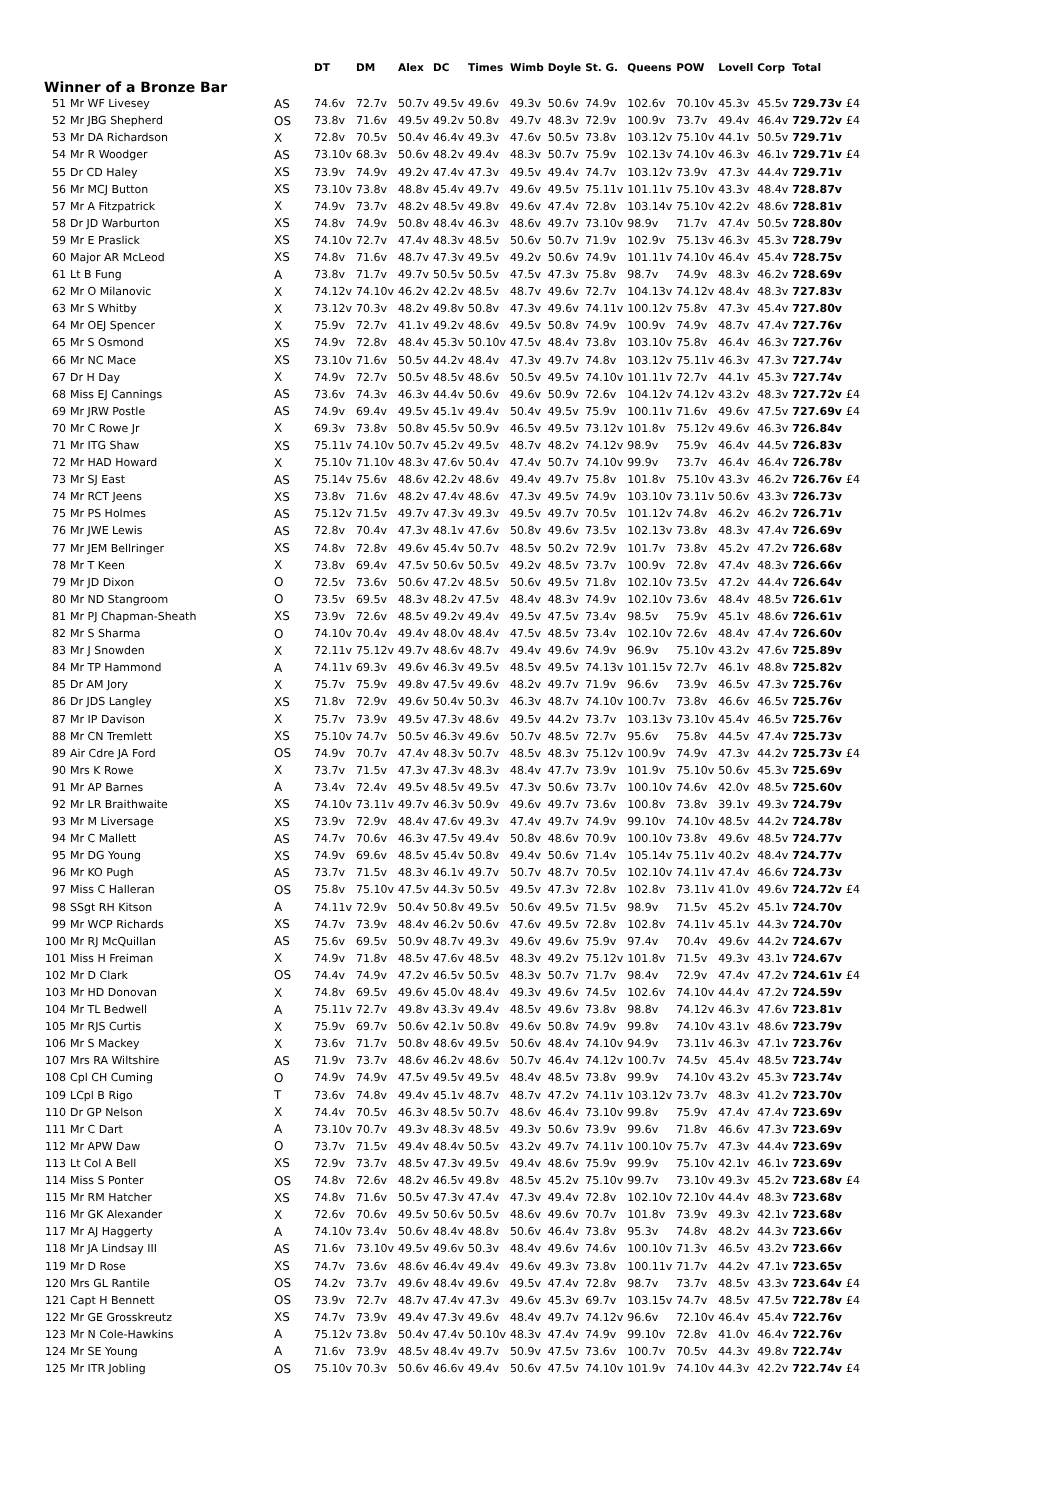| | | | DT | DM | Alex | DC | Times | Wimb | Doyle | St. G. | Queens | POW | Lovell | Corp | Total | |
| --- | --- | --- | --- | --- | --- | --- | --- | --- | --- | --- | --- | --- | --- | --- | --- | --- |
| Winner of a Bronze Bar | | | | | | | | | | | | | | | | |
| 51 | Mr WF Livesey | AS | 74.6v | 72.7v | 50.7v | 49.5v | 49.6v | 49.3v | 50.6v | 74.9v | 102.6v | 70.10v | 45.3v | 45.5v | 729.73v | £4 |
| 52 | Mr JBG Shepherd | OS | 73.8v | 71.6v | 49.5v | 49.2v | 50.8v | 49.7v | 48.3v | 72.9v | 100.9v | 73.7v | 49.4v | 46.4v | 729.72v | £4 |
| 53 | Mr DA Richardson | X | 72.8v | 70.5v | 50.4v | 46.4v | 49.3v | 47.6v | 50.5v | 73.8v | 103.12v | 75.10v | 44.1v | 50.5v | 729.71v | |
| 54 | Mr R Woodger | AS | 73.10v | 68.3v | 50.6v | 48.2v | 49.4v | 48.3v | 50.7v | 75.9v | 102.13v | 74.10v | 46.3v | 46.1v | 729.71v | £4 |
| 55 | Dr CD Haley | XS | 73.9v | 74.9v | 49.2v | 47.4v | 47.3v | 49.5v | 49.4v | 74.7v | 103.12v | 73.9v | 47.3v | 44.4v | 729.71v | |
| 56 | Mr MCJ Button | XS | 73.10v | 73.8v | 48.8v | 45.4v | 49.7v | 49.6v | 49.5v | 75.11v | 101.11v | 75.10v | 43.3v | 48.4v | 728.87v | |
| 57 | Mr A Fitzpatrick | X | 74.9v | 73.7v | 48.2v | 48.5v | 49.8v | 49.6v | 47.4v | 72.8v | 103.14v | 75.10v | 42.2v | 48.6v | 728.81v | |
| 58 | Dr JD Warburton | XS | 74.8v | 74.9v | 50.8v | 48.4v | 46.3v | 48.6v | 49.7v | 73.10v | 98.9v | 71.7v | 47.4v | 50.5v | 728.80v | |
| 59 | Mr E Praslick | XS | 74.10v | 72.7v | 47.4v | 48.3v | 48.5v | 50.6v | 50.7v | 71.9v | 102.9v | 75.13v | 46.3v | 45.3v | 728.79v | |
| 60 | Major AR McLeod | XS | 74.8v | 71.6v | 48.7v | 47.3v | 49.5v | 49.2v | 50.6v | 74.9v | 101.11v | 74.10v | 46.4v | 45.4v | 728.75v | |
| 61 | Lt B Fung | A | 73.8v | 71.7v | 49.7v | 50.5v | 50.5v | 47.5v | 47.3v | 75.8v | 98.7v | 74.9v | 48.3v | 46.2v | 728.69v | |
| 62 | Mr O Milanovic | X | 74.12v | 74.10v | 46.2v | 42.2v | 48.5v | 48.7v | 49.6v | 72.7v | 104.13v | 74.12v | 48.4v | 48.3v | 727.83v | |
| 63 | Mr S Whitby | X | 73.12v | 70.3v | 48.2v | 49.8v | 50.8v | 47.3v | 49.6v | 74.11v | 100.12v | 75.8v | 47.3v | 45.4v | 727.80v | |
| 64 | Mr OEJ Spencer | X | 75.9v | 72.7v | 41.1v | 49.2v | 48.6v | 49.5v | 50.8v | 74.9v | 100.9v | 74.9v | 48.7v | 47.4v | 727.76v | |
| 65 | Mr S Osmond | XS | 74.9v | 72.8v | 48.4v | 45.3v | 50.10v | 47.5v | 48.4v | 73.8v | 103.10v | 75.8v | 46.4v | 46.3v | 727.76v | |
| 66 | Mr NC Mace | XS | 73.10v | 71.6v | 50.5v | 44.2v | 48.4v | 47.3v | 49.7v | 74.8v | 103.12v | 75.11v | 46.3v | 47.3v | 727.74v | |
| 67 | Dr H Day | X | 74.9v | 72.7v | 50.5v | 48.5v | 48.6v | 50.5v | 49.5v | 74.10v | 101.11v | 72.7v | 44.1v | 45.3v | 727.74v | |
| 68 | Miss EJ Cannings | AS | 73.6v | 74.3v | 46.3v | 44.4v | 50.6v | 49.6v | 50.9v | 72.6v | 104.12v | 74.12v | 43.2v | 48.3v | 727.72v | £4 |
| 69 | Mr JRW Postle | AS | 74.9v | 69.4v | 49.5v | 45.1v | 49.4v | 50.4v | 49.5v | 75.9v | 100.11v | 71.6v | 49.6v | 47.5v | 727.69v | £4 |
| 70 | Mr C Rowe Jr | X | 69.3v | 73.8v | 50.8v | 45.5v | 50.9v | 46.5v | 49.5v | 73.12v | 101.8v | 75.12v | 49.6v | 46.3v | 726.84v | |
| 71 | Mr ITG Shaw | XS | 75.11v | 74.10v | 50.7v | 45.2v | 49.5v | 48.7v | 48.2v | 74.12v | 98.9v | 75.9v | 46.4v | 44.5v | 726.83v | |
| 72 | Mr HAD Howard | X | 75.10v | 71.10v | 48.3v | 47.6v | 50.4v | 47.4v | 50.7v | 74.10v | 99.9v | 73.7v | 46.4v | 46.4v | 726.78v | |
| 73 | Mr SJ East | AS | 75.14v | 75.6v | 48.6v | 42.2v | 48.6v | 49.4v | 49.7v | 75.8v | 101.8v | 75.10v | 43.3v | 46.2v | 726.76v | £4 |
| 74 | Mr RCT Jeens | XS | 73.8v | 71.6v | 48.2v | 47.4v | 48.6v | 47.3v | 49.5v | 74.9v | 103.10v | 73.11v | 50.6v | 43.3v | 726.73v | |
| 75 | Mr PS Holmes | AS | 75.12v | 71.5v | 49.7v | 47.3v | 49.3v | 49.5v | 49.7v | 70.5v | 101.12v | 74.8v | 46.2v | 46.2v | 726.71v | |
| 76 | Mr JWE Lewis | AS | 72.8v | 70.4v | 47.3v | 48.1v | 47.6v | 50.8v | 49.6v | 73.5v | 102.13v | 73.8v | 48.3v | 47.4v | 726.69v | |
| 77 | Mr JEM Bellringer | XS | 74.8v | 72.8v | 49.6v | 45.4v | 50.7v | 48.5v | 50.2v | 72.9v | 101.7v | 73.8v | 45.2v | 47.2v | 726.68v | |
| 78 | Mr T Keen | X | 73.8v | 69.4v | 47.5v | 50.6v | 50.5v | 49.2v | 48.5v | 73.7v | 100.9v | 72.8v | 47.4v | 48.3v | 726.66v | |
| 79 | Mr JD Dixon | O | 72.5v | 73.6v | 50.6v | 47.2v | 48.5v | 50.6v | 49.5v | 71.8v | 102.10v | 73.5v | 47.2v | 44.4v | 726.64v | |
| 80 | Mr ND Stangroom | O | 73.5v | 69.5v | 48.3v | 48.2v | 47.5v | 48.4v | 48.3v | 74.9v | 102.10v | 73.6v | 48.4v | 48.5v | 726.61v | |
| 81 | Mr PJ Chapman-Sheath | XS | 73.9v | 72.6v | 48.5v | 49.2v | 49.4v | 49.5v | 47.5v | 73.4v | 98.5v | 75.9v | 45.1v | 48.6v | 726.61v | |
| 82 | Mr S Sharma | O | 74.10v | 70.4v | 49.4v | 48.0v | 48.4v | 47.5v | 48.5v | 73.4v | 102.10v | 72.6v | 48.4v | 47.4v | 726.60v | |
| 83 | Mr J Snowden | X | 72.11v | 75.12v | 49.7v | 48.6v | 48.7v | 49.4v | 49.6v | 74.9v | 96.9v | 75.10v | 43.2v | 47.6v | 725.89v | |
| 84 | Mr TP Hammond | A | 74.11v | 69.3v | 49.6v | 46.3v | 49.5v | 48.5v | 49.5v | 74.13v | 101.15v | 72.7v | 46.1v | 48.8v | 725.82v | |
| 85 | Dr AM Jory | X | 75.7v | 75.9v | 49.8v | 47.5v | 49.6v | 48.2v | 49.7v | 71.9v | 96.6v | 73.9v | 46.5v | 47.3v | 725.76v | |
| 86 | Dr JDS Langley | XS | 71.8v | 72.9v | 49.6v | 50.4v | 50.3v | 46.3v | 48.7v | 74.10v | 100.7v | 73.8v | 46.6v | 46.5v | 725.76v | |
| 87 | Mr IP Davison | X | 75.7v | 73.9v | 49.5v | 47.3v | 48.6v | 49.5v | 44.2v | 73.7v | 103.13v | 73.10v | 45.4v | 46.5v | 725.76v | |
| 88 | Mr CN Tremlett | XS | 75.10v | 74.7v | 50.5v | 46.3v | 49.6v | 50.7v | 48.5v | 72.7v | 95.6v | 75.8v | 44.5v | 47.4v | 725.73v | |
| 89 | Air Cdre JA Ford | OS | 74.9v | 70.7v | 47.4v | 48.3v | 50.7v | 48.5v | 48.3v | 75.12v | 100.9v | 74.9v | 47.3v | 44.2v | 725.73v | £4 |
| 90 | Mrs K Rowe | X | 73.7v | 71.5v | 47.3v | 47.3v | 48.3v | 48.4v | 47.7v | 73.9v | 101.9v | 75.10v | 50.6v | 45.3v | 725.69v | |
| 91 | Mr AP Barnes | A | 73.4v | 72.4v | 49.5v | 48.5v | 49.5v | 47.3v | 50.6v | 73.7v | 100.10v | 74.6v | 42.0v | 48.5v | 725.60v | |
| 92 | Mr LR Braithwaite | XS | 74.10v | 73.11v | 49.7v | 46.3v | 50.9v | 49.6v | 49.7v | 73.6v | 100.8v | 73.8v | 39.1v | 49.3v | 724.79v | |
| 93 | Mr M Liversage | XS | 73.9v | 72.9v | 48.4v | 47.6v | 49.3v | 47.4v | 49.7v | 74.9v | 99.10v | 74.10v | 48.5v | 44.2v | 724.78v | |
| 94 | Mr C Mallett | AS | 74.7v | 70.6v | 46.3v | 47.5v | 49.4v | 50.8v | 48.6v | 70.9v | 100.10v | 73.8v | 49.6v | 48.5v | 724.77v | |
| 95 | Mr DG Young | XS | 74.9v | 69.6v | 48.5v | 45.4v | 50.8v | 49.4v | 50.6v | 71.4v | 105.14v | 75.11v | 40.2v | 48.4v | 724.77v | |
| 96 | Mr KO Pugh | AS | 73.7v | 71.5v | 48.3v | 46.1v | 49.7v | 50.7v | 48.7v | 70.5v | 102.10v | 74.11v | 47.4v | 46.6v | 724.73v | |
| 97 | Miss C Halleran | OS | 75.8v | 75.10v | 47.5v | 44.3v | 50.5v | 49.5v | 47.3v | 72.8v | 102.8v | 73.11v | 41.0v | 49.6v | 724.72v | £4 |
| 98 | SSgt RH Kitson | A | 74.11v | 72.9v | 50.4v | 50.8v | 49.5v | 50.6v | 49.5v | 71.5v | 98.9v | 71.5v | 45.2v | 45.1v | 724.70v | |
| 99 | Mr WCP Richards | XS | 74.7v | 73.9v | 48.4v | 46.2v | 50.6v | 47.6v | 49.5v | 72.8v | 102.8v | 74.11v | 45.1v | 44.3v | 724.70v | |
| 100 | Mr RJ McQuillan | AS | 75.6v | 69.5v | 50.9v | 48.7v | 49.3v | 49.6v | 49.6v | 75.9v | 97.4v | 70.4v | 49.6v | 44.2v | 724.67v | |
| 101 | Miss H Freiman | X | 74.9v | 71.8v | 48.5v | 47.6v | 48.5v | 48.3v | 49.2v | 75.12v | 101.8v | 71.5v | 49.3v | 43.1v | 724.67v | |
| 102 | Mr D Clark | OS | 74.4v | 74.9v | 47.2v | 46.5v | 50.5v | 48.3v | 50.7v | 71.7v | 98.4v | 72.9v | 47.4v | 47.2v | 724.61v | £4 |
| 103 | Mr HD Donovan | X | 74.8v | 69.5v | 49.6v | 45.0v | 48.4v | 49.3v | 49.6v | 74.5v | 102.6v | 74.10v | 44.4v | 47.2v | 724.59v | |
| 104 | Mr TL Bedwell | A | 75.11v | 72.7v | 49.8v | 43.3v | 49.4v | 48.5v | 49.6v | 73.8v | 98.8v | 74.12v | 46.3v | 47.6v | 723.81v | |
| 105 | Mr RJS Curtis | X | 75.9v | 69.7v | 50.6v | 42.1v | 50.8v | 49.6v | 50.8v | 74.9v | 99.8v | 74.10v | 43.1v | 48.6v | 723.79v | |
| 106 | Mr S Mackey | X | 73.6v | 71.7v | 50.8v | 48.6v | 49.5v | 50.6v | 48.4v | 74.10v | 94.9v | 73.11v | 46.3v | 47.1v | 723.76v | |
| 107 | Mrs RA Wiltshire | AS | 71.9v | 73.7v | 48.6v | 46.2v | 48.6v | 50.7v | 46.4v | 74.12v | 100.7v | 74.5v | 45.4v | 48.5v | 723.74v | |
| 108 | Cpl CH Cuming | O | 74.9v | 74.9v | 47.5v | 49.5v | 49.5v | 48.4v | 48.5v | 73.8v | 99.9v | 74.10v | 43.2v | 45.3v | 723.74v | |
| 109 | LCpl B Rigo | T | 73.6v | 74.8v | 49.4v | 45.1v | 48.7v | 48.7v | 47.2v | 74.11v | 103.12v | 73.7v | 48.3v | 41.2v | 723.70v | |
| 110 | Dr GP Nelson | X | 74.4v | 70.5v | 46.3v | 48.5v | 50.7v | 48.6v | 46.4v | 73.10v | 99.8v | 75.9v | 47.4v | 47.4v | 723.69v | |
| 111 | Mr C Dart | A | 73.10v | 70.7v | 49.3v | 48.3v | 48.5v | 49.3v | 50.6v | 73.9v | 99.6v | 71.8v | 46.6v | 47.3v | 723.69v | |
| 112 | Mr APW Daw | O | 73.7v | 71.5v | 49.4v | 48.4v | 50.5v | 43.2v | 49.7v | 74.11v | 100.10v | 75.7v | 47.3v | 44.4v | 723.69v | |
| 113 | Lt Col A Bell | XS | 72.9v | 73.7v | 48.5v | 47.3v | 49.5v | 49.4v | 48.6v | 75.9v | 99.9v | 75.10v | 42.1v | 46.1v | 723.69v | |
| 114 | Miss S Ponter | OS | 74.8v | 72.6v | 48.2v | 46.5v | 49.8v | 48.5v | 45.2v | 75.10v | 99.7v | 73.10v | 49.3v | 45.2v | 723.68v | £4 |
| 115 | Mr RM Hatcher | XS | 74.8v | 71.6v | 50.5v | 47.3v | 47.4v | 47.3v | 49.4v | 72.8v | 102.10v | 72.10v | 44.4v | 48.3v | 723.68v | |
| 116 | Mr GK Alexander | X | 72.6v | 70.6v | 49.5v | 50.6v | 50.5v | 48.6v | 49.6v | 70.7v | 101.8v | 73.9v | 49.3v | 42.1v | 723.68v | |
| 117 | Mr AJ Haggerty | A | 74.10v | 73.4v | 50.6v | 48.4v | 48.8v | 50.6v | 46.4v | 73.8v | 95.3v | 74.8v | 48.2v | 44.3v | 723.66v | |
| 118 | Mr JA Lindsay III | AS | 71.6v | 73.10v | 49.5v | 49.6v | 50.3v | 48.4v | 49.6v | 74.6v | 100.10v | 71.3v | 46.5v | 43.2v | 723.66v | |
| 119 | Mr D Rose | XS | 74.7v | 73.6v | 48.6v | 46.4v | 49.4v | 49.6v | 49.3v | 73.8v | 100.11v | 71.7v | 44.2v | 47.1v | 723.65v | |
| 120 | Mrs GL Rantile | OS | 74.2v | 73.7v | 49.6v | 48.4v | 49.6v | 49.5v | 47.4v | 72.8v | 98.7v | 73.7v | 48.5v | 43.3v | 723.64v | £4 |
| 121 | Capt H Bennett | OS | 73.9v | 72.7v | 48.7v | 47.4v | 47.3v | 49.6v | 45.3v | 69.7v | 103.15v | 74.7v | 48.5v | 47.5v | 722.78v | £4 |
| 122 | Mr GE Grosskreutz | XS | 74.7v | 73.9v | 49.4v | 47.3v | 49.6v | 48.4v | 49.7v | 74.12v | 96.6v | 72.10v | 46.4v | 45.4v | 722.76v | |
| 123 | Mr N Cole-Hawkins | A | 75.12v | 73.8v | 50.4v | 47.4v | 50.10v | 48.3v | 47.4v | 74.9v | 99.10v | 72.8v | 41.0v | 46.4v | 722.76v | |
| 124 | Mr SE Young | A | 71.6v | 73.9v | 48.5v | 48.4v | 49.7v | 50.9v | 47.5v | 73.6v | 100.7v | 70.5v | 44.3v | 49.8v | 722.74v | |
| 125 | Mr ITR Jobling | OS | 75.10v | 70.3v | 50.6v | 46.6v | 49.4v | 50.6v | 47.5v | 74.10v | 101.9v | 74.10v | 44.3v | 42.2v | 722.74v | £4 |